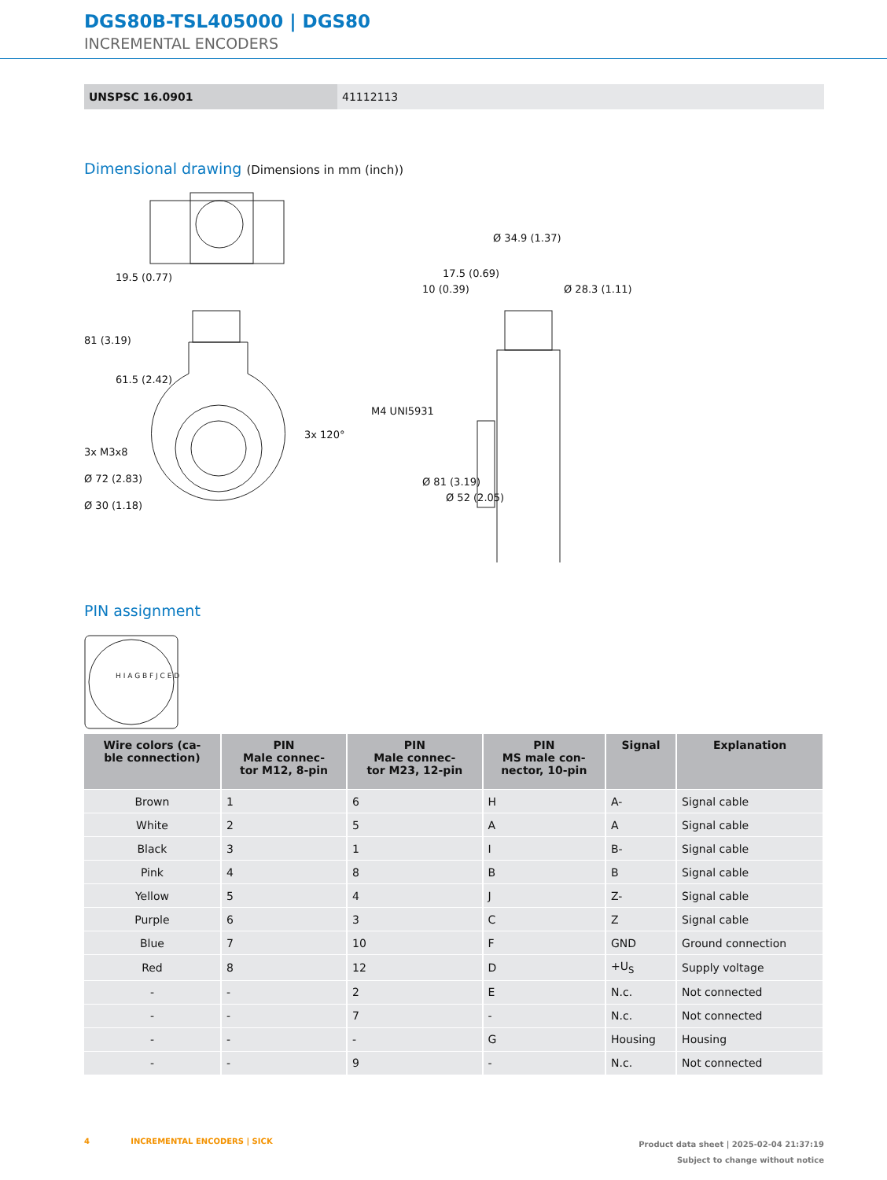DGS80B-TSL405000 | DGS80
INCREMENTAL ENCODERS
| UNSPSC 16.0901 | 41112113 |
Dimensional drawing (Dimensions in mm (inch))
3x M3x8
Ø 72 (2.83)
Ø 30 (1.18)
81 (3.19)
19.5 (0.77)
61.5 (2.42)
3x 120°
Ø 34.9 (1.37)
17.5 (0.69)
10 (0.39) Ø 28.3 (1.11)
M4 UNI5931
Ø 81 (3.19)
Ø 52 (2.05)
PIN assignment
H I A G B F J C E D
| Wire colors (ca- ble connection) | PIN Male connec- tor M12, 8-pin | PIN Male connec- tor M23, 12-pin | PIN MS male con- nector, 10-pin | Signal | Explanation |
| --- | --- | --- | --- | --- | --- |
| Brown | 1 | 6 | H | A- | Signal cable |
| White | 2 | 5 | A | A | Signal cable |
| Black | 3 | 1 | I | B- | Signal cable |
| Pink | 4 | 8 | B | B | Signal cable |
| Yellow | 5 | 4 | J | Z- | Signal cable |
| Purple | 6 | 3 | C | Z | Signal cable |
| Blue | 7 | 10 | F | GND | Ground connection |
| Red | 8 | 12 | D | +U<sub>S</sub> | Supply voltage |
| - | - | 2 | E | N.c. | Not connected |
| - | - | 7 | - | N.c. | Not connected |
| - | - | - | G | Housing | Housing |
| - | - | 9 | - | N.c. | Not connected |
4 INCREMENTAL ENCODERS | SICK
Product data sheet | 2025-02-04 21:37:19
Subject to change without notice